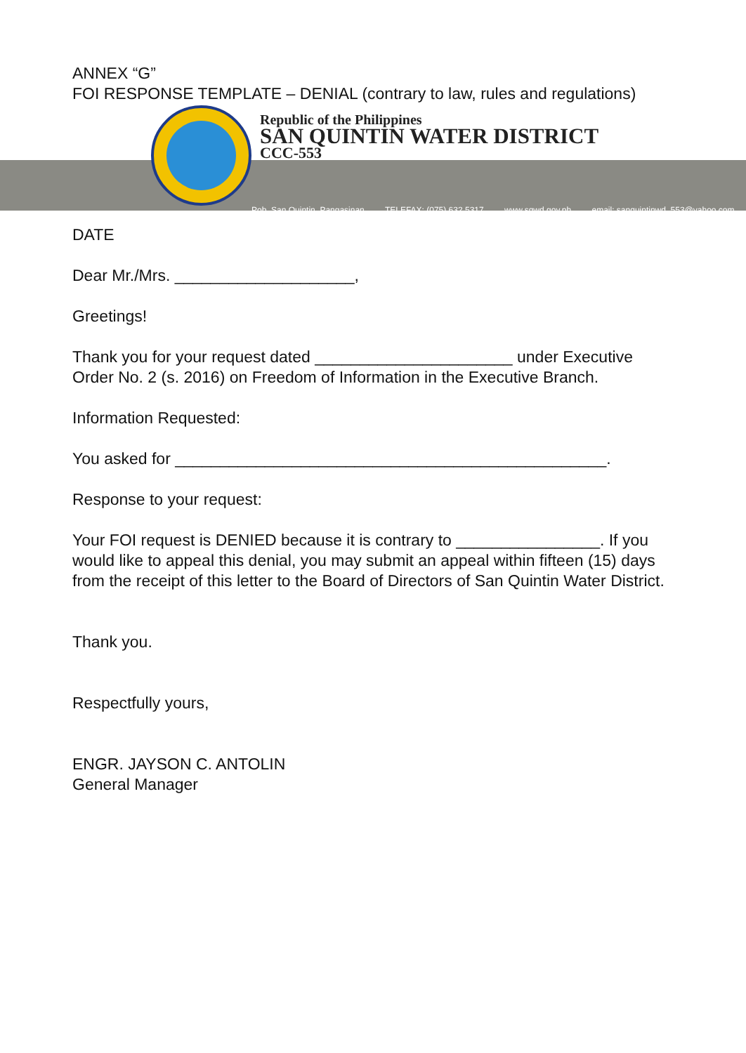ANNEX “G”
FOI RESPONSE TEMPLATE – DENIAL (contrary to law, rules and regulations)
Republic of the Philippines
SAN QUINTIN WATER DISTRICT
CCC-553
Pob. San Quintin, Pangasinan TELEFAX: (075) 632 5317 www.sqwd.gov.ph email: sanquintinwd_553@yahoo.com
DATE
Dear Mr./Mrs. ____________________,
Greetings!
Thank you for your request dated ______________________ under Executive Order No. 2 (s. 2016) on Freedom of Information in the Executive Branch.
Information Requested:
You asked for ________________________________________________.
Response to your request:
Your FOI request is DENIED because it is contrary to ________________. If you would like to appeal this denial, you may submit an appeal within fifteen (15) days from the receipt of this letter to the Board of Directors of San Quintin Water District.
Thank you.
Respectfully yours,
ENGR. JAYSON C. ANTOLIN
General Manager